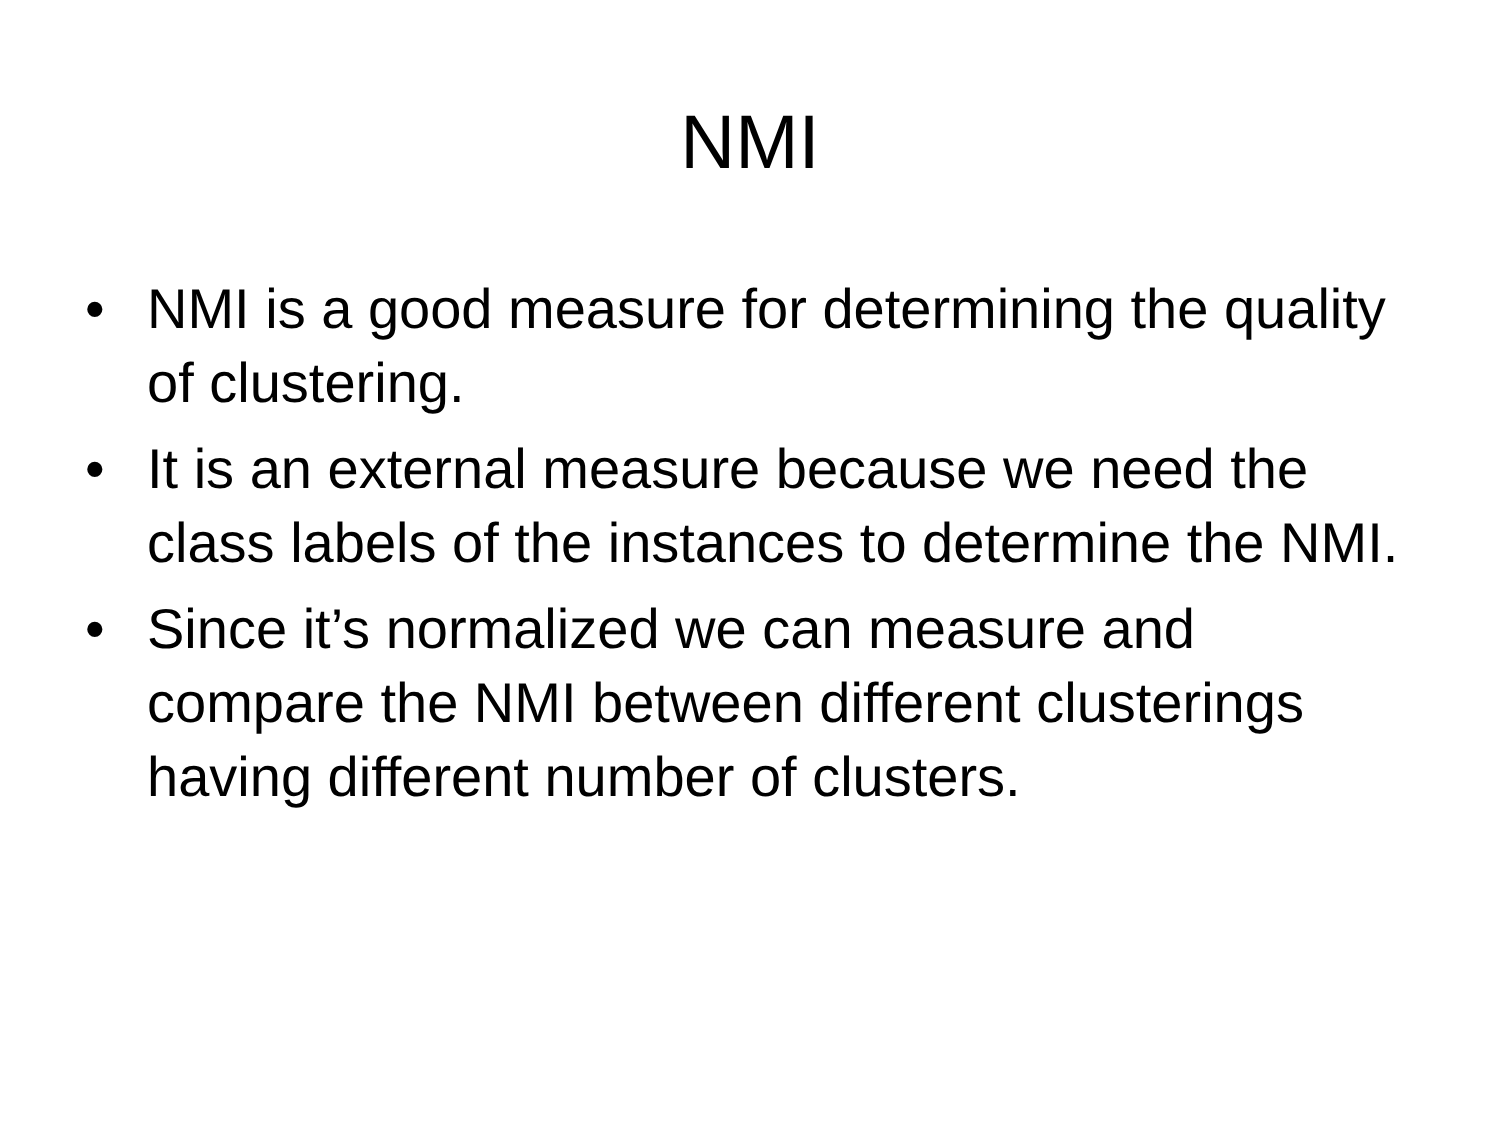NMI
• NMI is a good measure for determining the quality of clustering.
• It is an external measure because we need the class labels of the instances to determine the NMI.
• Since it’s normalized we can measure and compare the NMI between different clusterings having different number of clusters.